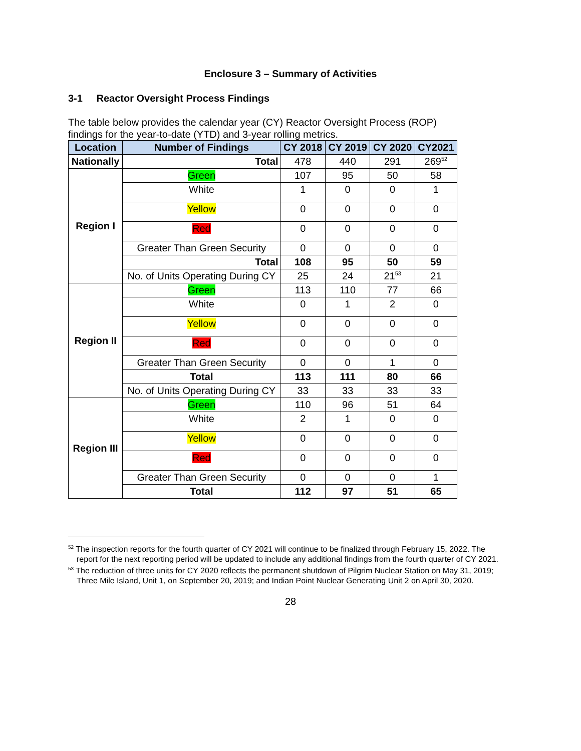Enclosure 3 – Summary of Activities
3-1 Reactor Oversight Process Findings
The table below provides the calendar year (CY) Reactor Oversight Process (ROP) findings for the year-to-date (YTD) and 3-year rolling metrics.
| Location | Number of Findings | CY 2018 | CY 2019 | CY 2020 | CY2021 |
| --- | --- | --- | --- | --- | --- |
| Nationally | Total | 478 | 440 | 291 | 269<sup>52</sup> |
| Region I | Green | 107 | 95 | 50 | 58 |
| | White | 1 | 0 | 0 | 1 |
| | Yellow | 0 | 0 | 0 | 0 |
| | Red | 0 | 0 | 0 | 0 |
| | Greater Than Green Security | 0 | 0 | 0 | 0 |
| | Total | 108 | 95 | 50 | 59 |
| | No. of Units Operating During CY | 25 | 24 | 21<sup>53</sup> | 21 |
| Region II | Green | 113 | 110 | 77 | 66 |
| | White | 0 | 1 | 2 | 0 |
| | Yellow | 0 | 0 | 0 | 0 |
| | Red | 0 | 0 | 0 | 0 |
| | Greater Than Green Security | 0 | 0 | 1 | 0 |
| | Total | 113 | 111 | 80 | 66 |
| | No. of Units Operating During CY | 33 | 33 | 33 | 33 |
| Region III | Green | 110 | 96 | 51 | 64 |
| | White | 2 | 1 | 0 | 0 |
| | Yellow | 0 | 0 | 0 | 0 |
| | Red | 0 | 0 | 0 | 0 |
| | Greater Than Green Security | 0 | 0 | 0 | 1 |
| | Total | 112 | 97 | 51 | 65 |
<sup>52</sup> The inspection reports for the fourth quarter of CY 2021 will continue to be finalized through February 15, 2022. The report for the next reporting period will be updated to include any additional findings from the fourth quarter of CY 2021.
<sup>53</sup> The reduction of three units for CY 2020 reflects the permanent shutdown of Pilgrim Nuclear Station on May 31, 2019; Three Mile Island, Unit 1, on September 20, 2019; and Indian Point Nuclear Generating Unit 2 on April 30, 2020.
28